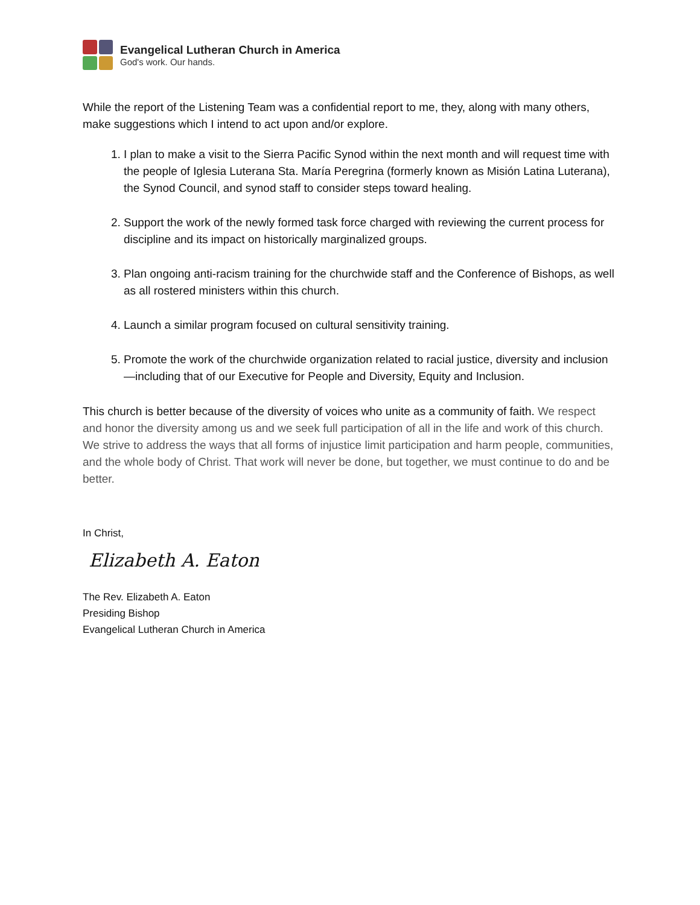Evangelical Lutheran Church in America
God's work. Our hands.
While the report of the Listening Team was a confidential report to me, they, along with many others, make suggestions which I intend to act upon and/or explore.
1. I plan to make a visit to the Sierra Pacific Synod within the next month and will request time with the people of Iglesia Luterana Sta. María Peregrina (formerly known as Misión Latina Luterana), the Synod Council, and synod staff to consider steps toward healing.
2. Support the work of the newly formed task force charged with reviewing the current process for discipline and its impact on historically marginalized groups.
3. Plan ongoing anti-racism training for the churchwide staff and the Conference of Bishops, as well as all rostered ministers within this church.
4. Launch a similar program focused on cultural sensitivity training.
5. Promote the work of the churchwide organization related to racial justice, diversity and inclusion—including that of our Executive for People and Diversity, Equity and Inclusion.
This church is better because of the diversity of voices who unite as a community of faith. We respect and honor the diversity among us and we seek full participation of all in the life and work of this church. We strive to address the ways that all forms of injustice limit participation and harm people, communities, and the whole body of Christ. That work will never be done, but together, we must continue to do and be better.
In Christ,
Elizabeth A. Eaton
The Rev. Elizabeth A. Eaton
Presiding Bishop
Evangelical Lutheran Church in America